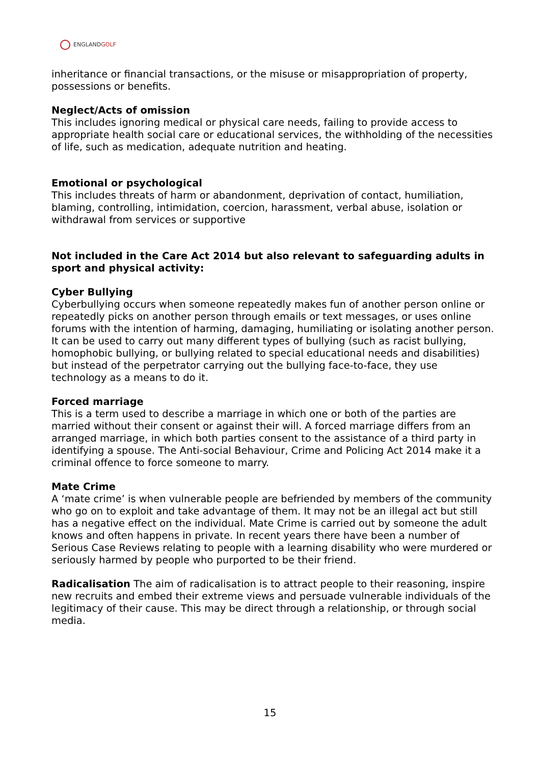ENGLANDGOLF
inheritance or financial transactions, or the misuse or misappropriation of property, possessions or benefits.
Neglect/Acts of omission
This includes ignoring medical or physical care needs, failing to provide access to appropriate health social care or educational services, the withholding of the necessities of life, such as medication, adequate nutrition and heating.
Emotional or psychological
This includes threats of harm or abandonment, deprivation of contact, humiliation, blaming, controlling, intimidation, coercion, harassment, verbal abuse, isolation or withdrawal from services or supportive
Not included in the Care Act 2014 but also relevant to safeguarding adults in sport and physical activity:
Cyber Bullying
Cyberbullying occurs when someone repeatedly makes fun of another person online or repeatedly picks on another person through emails or text messages, or uses online forums with the intention of harming, damaging, humiliating or isolating another person. It can be used to carry out many different types of bullying (such as racist bullying, homophobic bullying, or bullying related to special educational needs and disabilities) but instead of the perpetrator carrying out the bullying face-to-face, they use technology as a means to do it.
Forced marriage
This is a term used to describe a marriage in which one or both of the parties are married without their consent or against their will. A forced marriage differs from an arranged marriage, in which both parties consent to the assistance of a third party in identifying a spouse. The Anti-social Behaviour, Crime and Policing Act 2014 make it a criminal offence to force someone to marry.
Mate Crime
A ‘mate crime’ is when vulnerable people are befriended by members of the community who go on to exploit and take advantage of them. It may not be an illegal act but still has a negative effect on the individual. Mate Crime is carried out by someone the adult knows and often happens in private. In recent years there have been a number of Serious Case Reviews relating to people with a learning disability who were murdered or seriously harmed by people who purported to be their friend.
Radicalisation The aim of radicalisation is to attract people to their reasoning, inspire new recruits and embed their extreme views and persuade vulnerable individuals of the legitimacy of their cause. This may be direct through a relationship, or through social media.
15